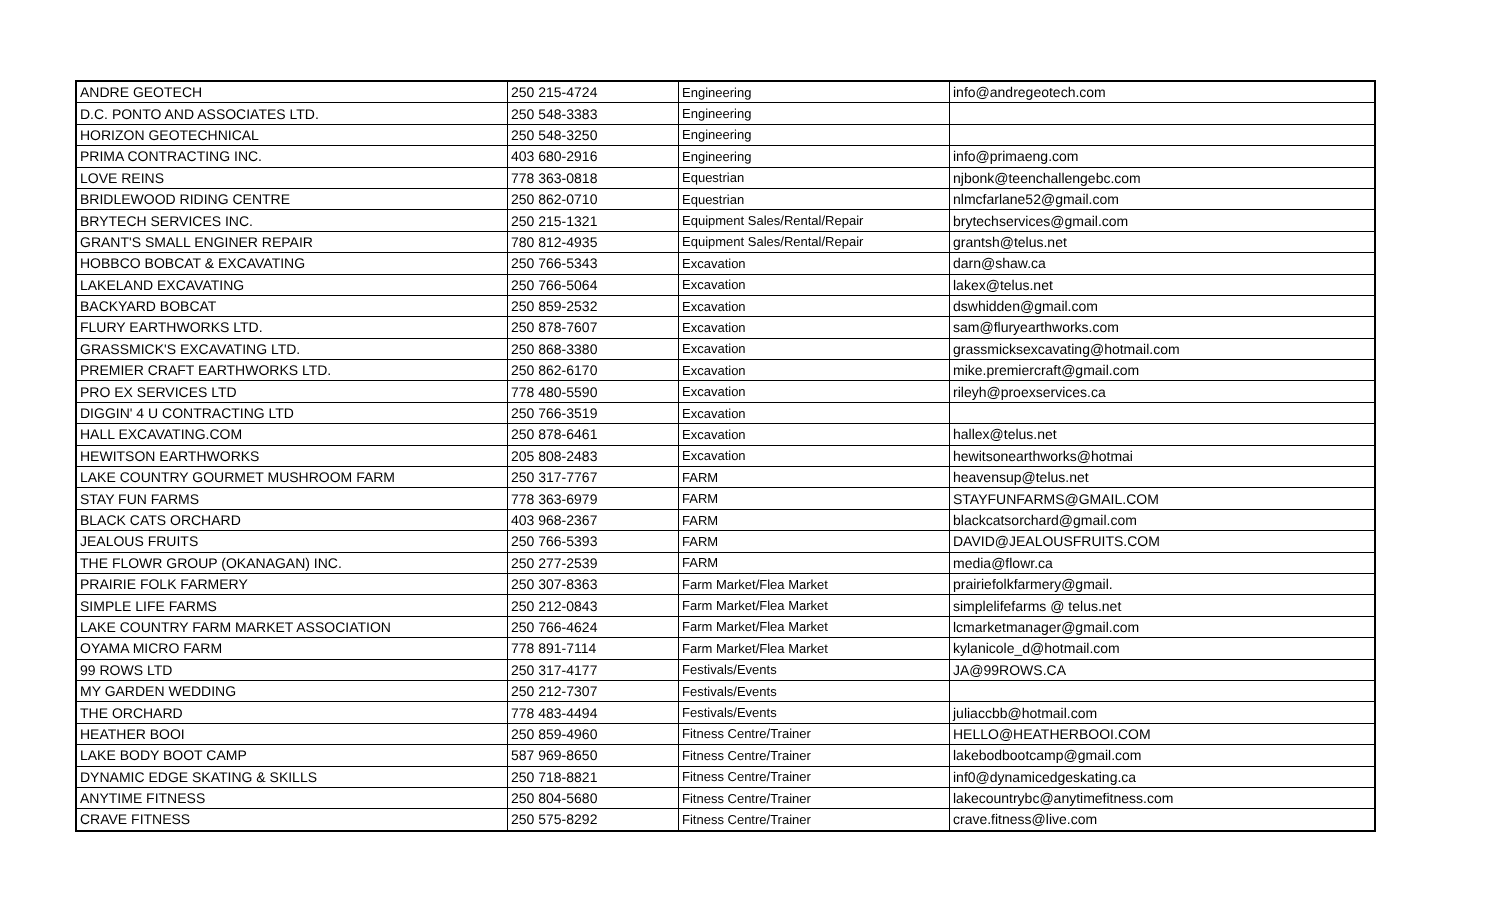| ANDRE GEOTECH | 250 215-4724 | Engineering | info@andregeotech.com |
| D.C. PONTO AND ASSOCIATES LTD. | 250 548-3383 | Engineering | |
| HORIZON GEOTECHNICAL | 250 548-3250 | Engineering | |
| PRIMA CONTRACTING INC. | 403 680-2916 | Engineering | info@primaeng.com |
| LOVE REINS | 778 363-0818 | Equestrian | njbonk@teenchallengebc.com |
| BRIDLEWOOD RIDING CENTRE | 250 862-0710 | Equestrian | nlmcfarlane52@gmail.com |
| BRYTECH SERVICES INC. | 250 215-1321 | Equipment Sales/Rental/Repair | brytechservices@gmail.com |
| GRANT'S SMALL ENGINER REPAIR | 780 812-4935 | Equipment Sales/Rental/Repair | grantsh@telus.net |
| HOBBCO BOBCAT & EXCAVATING | 250 766-5343 | Excavation | darn@shaw.ca |
| LAKELAND EXCAVATING | 250 766-5064 | Excavation | lakex@telus.net |
| BACKYARD BOBCAT | 250 859-2532 | Excavation | dswhidden@gmail.com |
| FLURY EARTHWORKS LTD. | 250 878-7607 | Excavation | sam@fluryearthworks.com |
| GRASSMICK'S EXCAVATING LTD. | 250 868-3380 | Excavation | grassmicksexcavating@hotmail.com |
| PREMIER CRAFT EARTHWORKS LTD. | 250 862-6170 | Excavation | mike.premiercraft@gmail.com |
| PRO EX SERVICES LTD | 778 480-5590 | Excavation | rileyh@proexservices.ca |
| DIGGIN' 4 U CONTRACTING LTD | 250 766-3519 | Excavation | |
| HALL EXCAVATING.COM | 250 878-6461 | Excavation | hallex@telus.net |
| HEWITSON EARTHWORKS | 205 808-2483 | Excavation | hewitsonearthworks@hotmai |
| LAKE COUNTRY GOURMET MUSHROOM FARM | 250 317-7767 | FARM | heavensup@telus.net |
| STAY FUN FARMS | 778 363-6979 | FARM | STAYFUNFARMS@GMAIL.COM |
| BLACK CATS ORCHARD | 403 968-2367 | FARM | blackcatsorchard@gmail.com |
| JEALOUS FRUITS | 250 766-5393 | FARM | DAVID@JEALOUSFRUITS.COM |
| THE FLOWR GROUP (OKANAGAN) INC. | 250 277-2539 | FARM | media@flowr.ca |
| PRAIRIE FOLK FARMERY | 250 307-8363 | Farm Market/Flea Market | prairiefolkfarmery@gmail. |
| SIMPLE LIFE FARMS | 250 212-0843 | Farm Market/Flea Market | simplelifefarms @ telus.net |
| LAKE COUNTRY FARM MARKET ASSOCIATION | 250 766-4624 | Farm Market/Flea Market | lcmarketmanager@gmail.com |
| OYAMA MICRO FARM | 778 891-7114 | Farm Market/Flea Market | kylanicole_d@hotmail.com |
| 99 ROWS LTD | 250 317-4177 | Festivals/Events | JA@99ROWS.CA |
| MY GARDEN WEDDING | 250 212-7307 | Festivals/Events | |
| THE ORCHARD | 778 483-4494 | Festivals/Events | juliaccbb@hotmail.com |
| HEATHER BOOI | 250 859-4960 | Fitness Centre/Trainer | HELLO@HEATHERBOOI.COM |
| LAKE BODY BOOT CAMP | 587 969-8650 | Fitness Centre/Trainer | lakebodbootcamp@gmail.com |
| DYNAMIC EDGE SKATING & SKILLS | 250 718-8821 | Fitness Centre/Trainer | inf0@dynamicedgeskating.ca |
| ANYTIME FITNESS | 250 804-5680 | Fitness Centre/Trainer | lakecountrybc@anytimefitness.com |
| CRAVE FITNESS | 250 575-8292 | Fitness Centre/Trainer | crave.fitness@live.com |